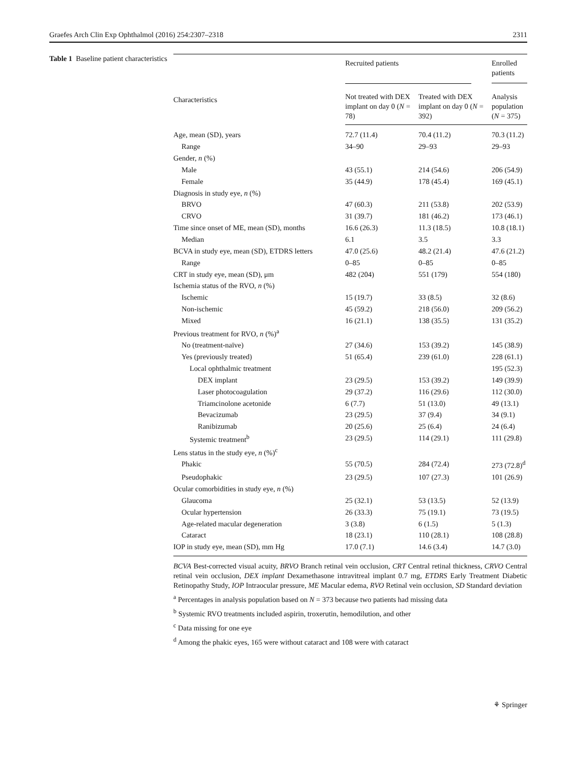Graefes Arch Clin Exp Ophthalmol (2016) 254:2307–2318 2311
Table 1 Baseline patient characteristics
| Characteristics | Recruited patients | | Enrolled patients |
| --- | --- | --- | --- |
| | Not treated with DEX implant on day 0 ( N = 78) | Treated with DEX implant on day 0 ( N = 392) | Analysis population ( N = 375) |
| Age, mean (SD), years | 72.7 (11.4) | 70.4 (11.2) | 70.3 (11.2) |
| Range | 34–90 | 29–93 | 29–93 |
| Gender, n (%) | | | |
| Male | 43 (55.1) | 214 (54.6) | 206 (54.9) |
| Female | 35 (44.9) | 178 (45.4) | 169 (45.1) |
| Diagnosis in study eye, n (%) | | | |
| BRVO | 47 (60.3) | 211 (53.8) | 202 (53.9) |
| CRVO | 31 (39.7) | 181 (46.2) | 173 (46.1) |
| Time since onset of ME, mean (SD), months | 16.6 (26.3) | 11.3 (18.5) | 10.8 (18.1) |
| Median | 6.1 | 3.5 | 3.3 |
| BCVA in study eye, mean (SD), ETDRS letters | 47.0 (25.6) | 48.2 (21.4) | 47.6 (21.2) |
| Range | 0–85 | 0–85 | 0–85 |
| CRT in study eye, mean (SD), μm | 482 (204) | 551 (179) | 554 (180) |
| Ischemia status of the RVO, n (%) | | | |
| Ischemic | 15 (19.7) | 33 (8.5) | 32 (8.6) |
| Non-ischemic | 45 (59.2) | 218 (56.0) | 209 (56.2) |
| Mixed | 16 (21.1) | 138 (35.5) | 131 (35.2) |
| Previous treatment for RVO, n (%)<sup>a</sup> | | | |
| No (treatment-naïve) | 27 (34.6) | 153 (39.2) | 145 (38.9) |
| Yes (previously treated) | 51 (65.4) | 239 (61.0) | 228 (61.1) |
| Local ophthalmic treatment | | | 195 (52.3) |
| DEX implant | 23 (29.5) | 153 (39.2) | 149 (39.9) |
| Laser photocoagulation | 29 (37.2) | 116 (29.6) | 112 (30.0) |
| Triamcinolone acetonide | 6 (7.7) | 51 (13.0) | 49 (13.1) |
| Bevacizumab | 23 (29.5) | 37 (9.4) | 34 (9.1) |
| Ranibizumab | 20 (25.6) | 25 (6.4) | 24 (6.4) |
| Systemic treatment<sup>b</sup> | 23 (29.5) | 114 (29.1) | 111 (29.8) |
| Lens status in the study eye, n (%)<sup>c</sup> | | | |
| Phakic | 55 (70.5) | 284 (72.4) | 273 (72.8)<sup>d</sup> |
| Pseudophakic | 23 (29.5) | 107 (27.3) | 101 (26.9) |
| Ocular comorbidities in study eye, n (%) | | | |
| Glaucoma | 25 (32.1) | 53 (13.5) | 52 (13.9) |
| Ocular hypertension | 26 (33.3) | 75 (19.1) | 73 (19.5) |
| Age-related macular degeneration | 3 (3.8) | 6 (1.5) | 5 (1.3) |
| Cataract | 18 (23.1) | 110 (28.1) | 108 (28.8) |
| IOP in study eye, mean (SD), mm Hg | 17.0 (7.1) | 14.6 (3.4) | 14.7 (3.0) |
BCVA Best-corrected visual acuity, BRVO Branch retinal vein occlusion, CRT Central retinal thickness, CRVO Central retinal vein occlusion, DEX implant Dexamethasone intravitreal implant 0.7 mg, ETDRS Early Treatment Diabetic Retinopathy Study, IOP Intraocular pressure, ME Macular edema, RVO Retinal vein occlusion, SD Standard deviation
<sup>a</sup> Percentages in analysis population based on N = 373 because two patients had missing data
<sup>b</sup> Systemic RVO treatments included aspirin, troxerutin, hemodilution, and other
<sup>c</sup> Data missing for one eye
<sup>d</sup> Among the phakic eyes, 165 were without cataract and 108 were with cataract
⚘ Springer